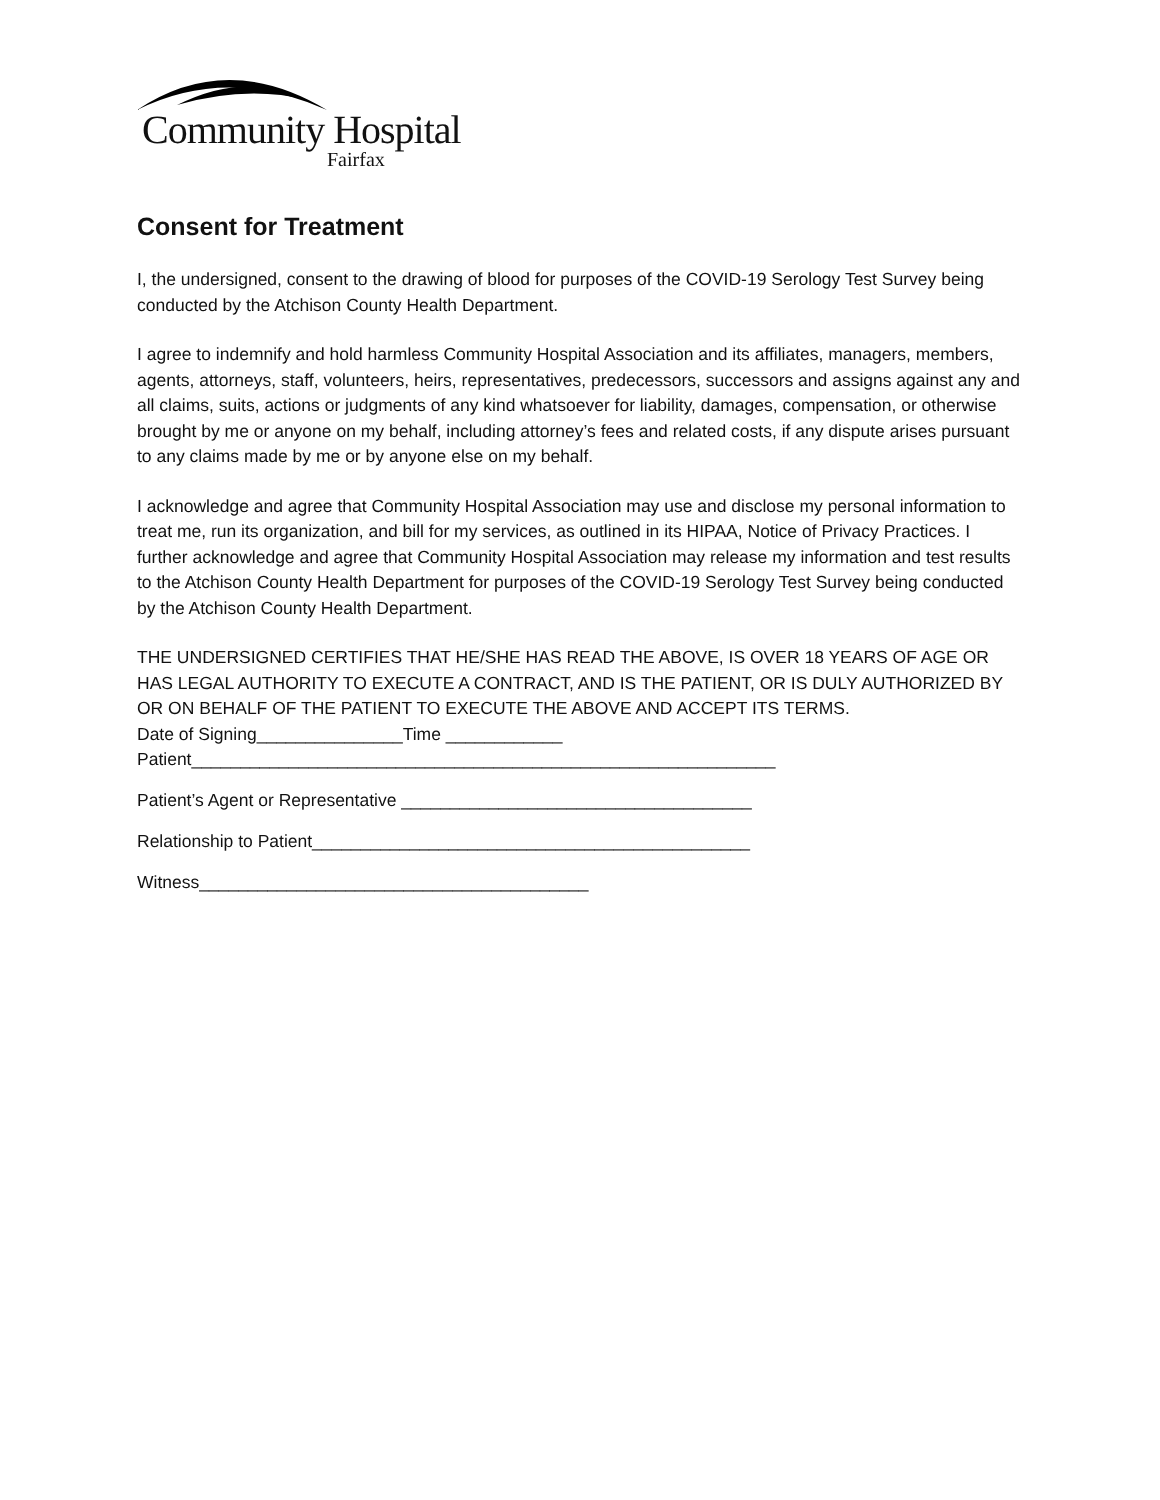Community Hospital
Fairfax
Consent for Treatment
I, the undersigned, consent to the drawing of blood for purposes of the COVID-19 Serology Test Survey being conducted by the Atchison County Health Department.
I agree to indemnify and hold harmless Community Hospital Association and its affiliates, managers, members, agents, attorneys, staff, volunteers, heirs, representatives, predecessors, successors and assigns against any and all claims, suits, actions or judgments of any kind whatsoever for liability, damages, compensation, or otherwise brought by me or anyone on my behalf, including attorney’s fees and related costs, if any dispute arises pursuant to any claims made by me or by anyone else on my behalf.
I acknowledge and agree that Community Hospital Association may use and disclose my personal information to treat me, run its organization, and bill for my services, as outlined in its HIPAA, Notice of Privacy Practices. I further acknowledge and agree that Community Hospital Association may release my information and test results to the Atchison County Health Department for purposes of the COVID-19 Serology Test Survey being conducted by the Atchison County Health Department.
THE UNDERSIGNED CERTIFIES THAT HE/SHE HAS READ THE ABOVE, IS OVER 18 YEARS OF AGE OR HAS LEGAL AUTHORITY TO EXECUTE A CONTRACT, AND IS THE PATIENT, OR IS DULY AUTHORIZED BY OR ON BEHALF OF THE PATIENT TO EXECUTE THE ABOVE AND ACCEPT ITS TERMS.
Date of Signing_______________Time ____________
Patient____________________________________________________________
Patient’s Agent or Representative ____________________________________
Relationship to Patient_____________________________________________
Witness________________________________________